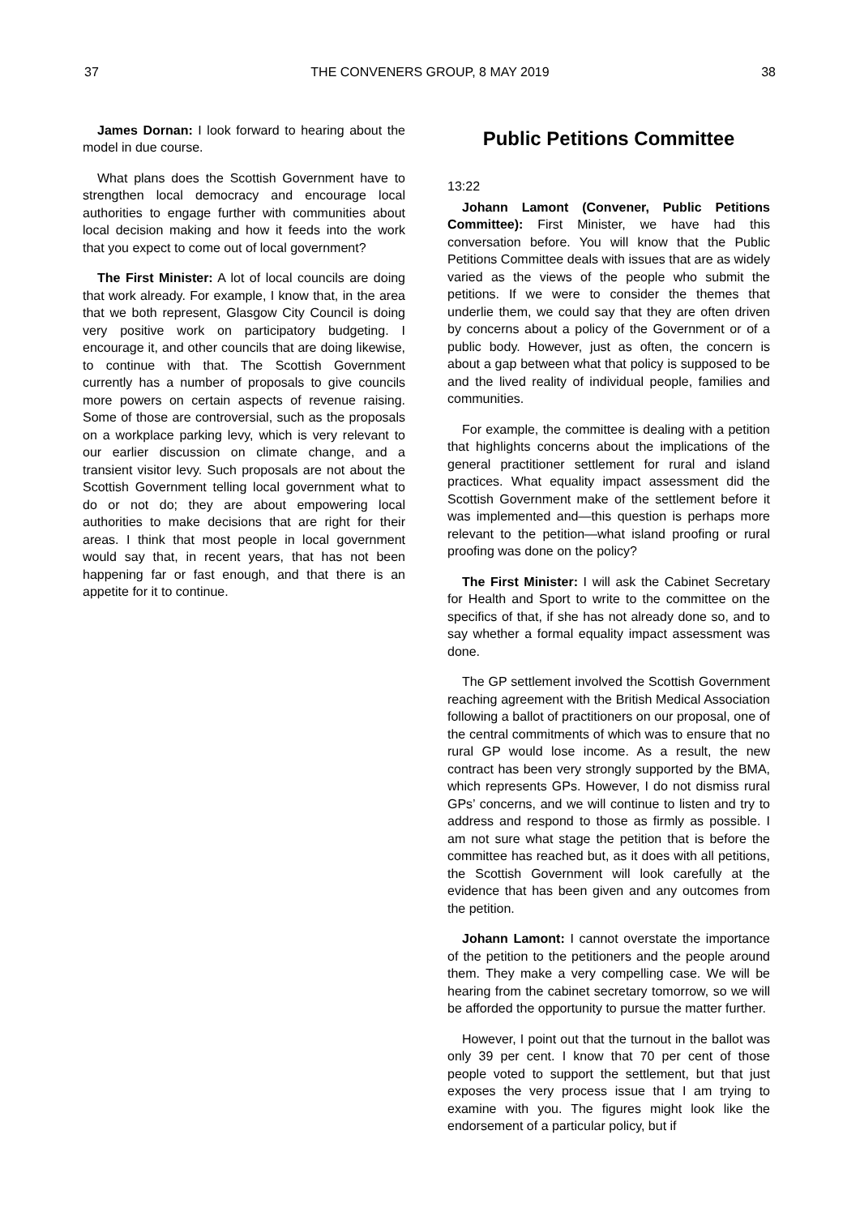37 THE CONVENERS GROUP, 8 MAY 2019 38
James Dornan: I look forward to hearing about the model in due course.
What plans does the Scottish Government have to strengthen local democracy and encourage local authorities to engage further with communities about local decision making and how it feeds into the work that you expect to come out of local government?
The First Minister: A lot of local councils are doing that work already. For example, I know that, in the area that we both represent, Glasgow City Council is doing very positive work on participatory budgeting. I encourage it, and other councils that are doing likewise, to continue with that. The Scottish Government currently has a number of proposals to give councils more powers on certain aspects of revenue raising. Some of those are controversial, such as the proposals on a workplace parking levy, which is very relevant to our earlier discussion on climate change, and a transient visitor levy. Such proposals are not about the Scottish Government telling local government what to do or not do; they are about empowering local authorities to make decisions that are right for their areas. I think that most people in local government would say that, in recent years, that has not been happening far or fast enough, and that there is an appetite for it to continue.
Public Petitions Committee
13:22
Johann Lamont (Convener, Public Petitions Committee): First Minister, we have had this conversation before. You will know that the Public Petitions Committee deals with issues that are as widely varied as the views of the people who submit the petitions. If we were to consider the themes that underlie them, we could say that they are often driven by concerns about a policy of the Government or of a public body. However, just as often, the concern is about a gap between what that policy is supposed to be and the lived reality of individual people, families and communities.
For example, the committee is dealing with a petition that highlights concerns about the implications of the general practitioner settlement for rural and island practices. What equality impact assessment did the Scottish Government make of the settlement before it was implemented and—this question is perhaps more relevant to the petition—what island proofing or rural proofing was done on the policy?
The First Minister: I will ask the Cabinet Secretary for Health and Sport to write to the committee on the specifics of that, if she has not already done so, and to say whether a formal equality impact assessment was done.
The GP settlement involved the Scottish Government reaching agreement with the British Medical Association following a ballot of practitioners on our proposal, one of the central commitments of which was to ensure that no rural GP would lose income. As a result, the new contract has been very strongly supported by the BMA, which represents GPs. However, I do not dismiss rural GPs’ concerns, and we will continue to listen and try to address and respond to those as firmly as possible. I am not sure what stage the petition that is before the committee has reached but, as it does with all petitions, the Scottish Government will look carefully at the evidence that has been given and any outcomes from the petition.
Johann Lamont: I cannot overstate the importance of the petition to the petitioners and the people around them. They make a very compelling case. We will be hearing from the cabinet secretary tomorrow, so we will be afforded the opportunity to pursue the matter further.
However, I point out that the turnout in the ballot was only 39 per cent. I know that 70 per cent of those people voted to support the settlement, but that just exposes the very process issue that I am trying to examine with you. The figures might look like the endorsement of a particular policy, but if